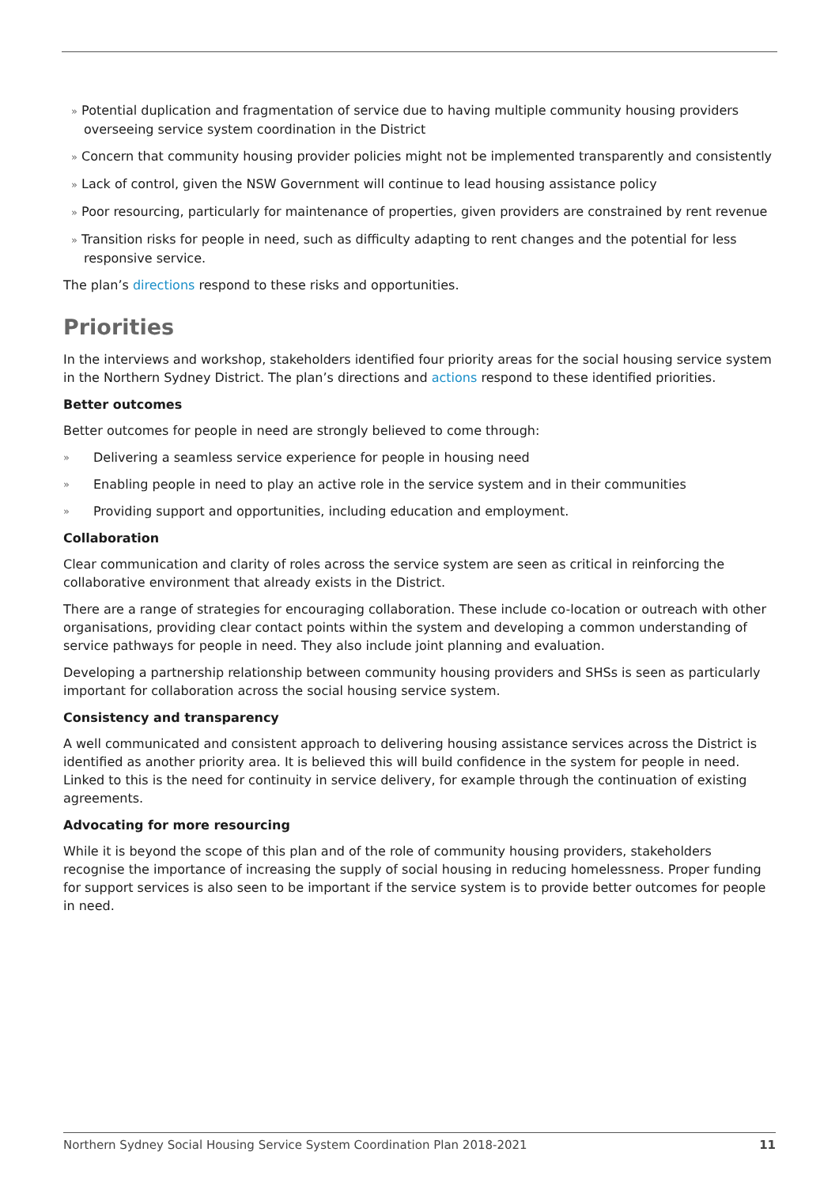» Potential duplication and fragmentation of service due to having multiple community housing providers overseeing service system coordination in the District
» Concern that community housing provider policies might not be implemented transparently and consistently
» Lack of control, given the NSW Government will continue to lead housing assistance policy
» Poor resourcing, particularly for maintenance of properties, given providers are constrained by rent revenue
» Transition risks for people in need, such as difficulty adapting to rent changes and the potential for less responsive service.
The plan’s directions respond to these risks and opportunities.
Priorities
In the interviews and workshop, stakeholders identified four priority areas for the social housing service system in the Northern Sydney District. The plan’s directions and actions respond to these identified priorities.
Better outcomes
Better outcomes for people in need are strongly believed to come through:
» Delivering a seamless service experience for people in housing need
» Enabling people in need to play an active role in the service system and in their communities
» Providing support and opportunities, including education and employment.
Collaboration
Clear communication and clarity of roles across the service system are seen as critical in reinforcing the collaborative environment that already exists in the District.
There are a range of strategies for encouraging collaboration. These include co-location or outreach with other organisations, providing clear contact points within the system and developing a common understanding of service pathways for people in need. They also include joint planning and evaluation.
Developing a partnership relationship between community housing providers and SHSs is seen as particularly important for collaboration across the social housing service system.
Consistency and transparency
A well communicated and consistent approach to delivering housing assistance services across the District is identified as another priority area. It is believed this will build confidence in the system for people in need. Linked to this is the need for continuity in service delivery, for example through the continuation of existing agreements.
Advocating for more resourcing
While it is beyond the scope of this plan and of the role of community housing providers, stakeholders recognise the importance of increasing the supply of social housing in reducing homelessness. Proper funding for support services is also seen to be important if the service system is to provide better outcomes for people in need.
Northern Sydney Social Housing Service System Coordination Plan 2018-2021 11